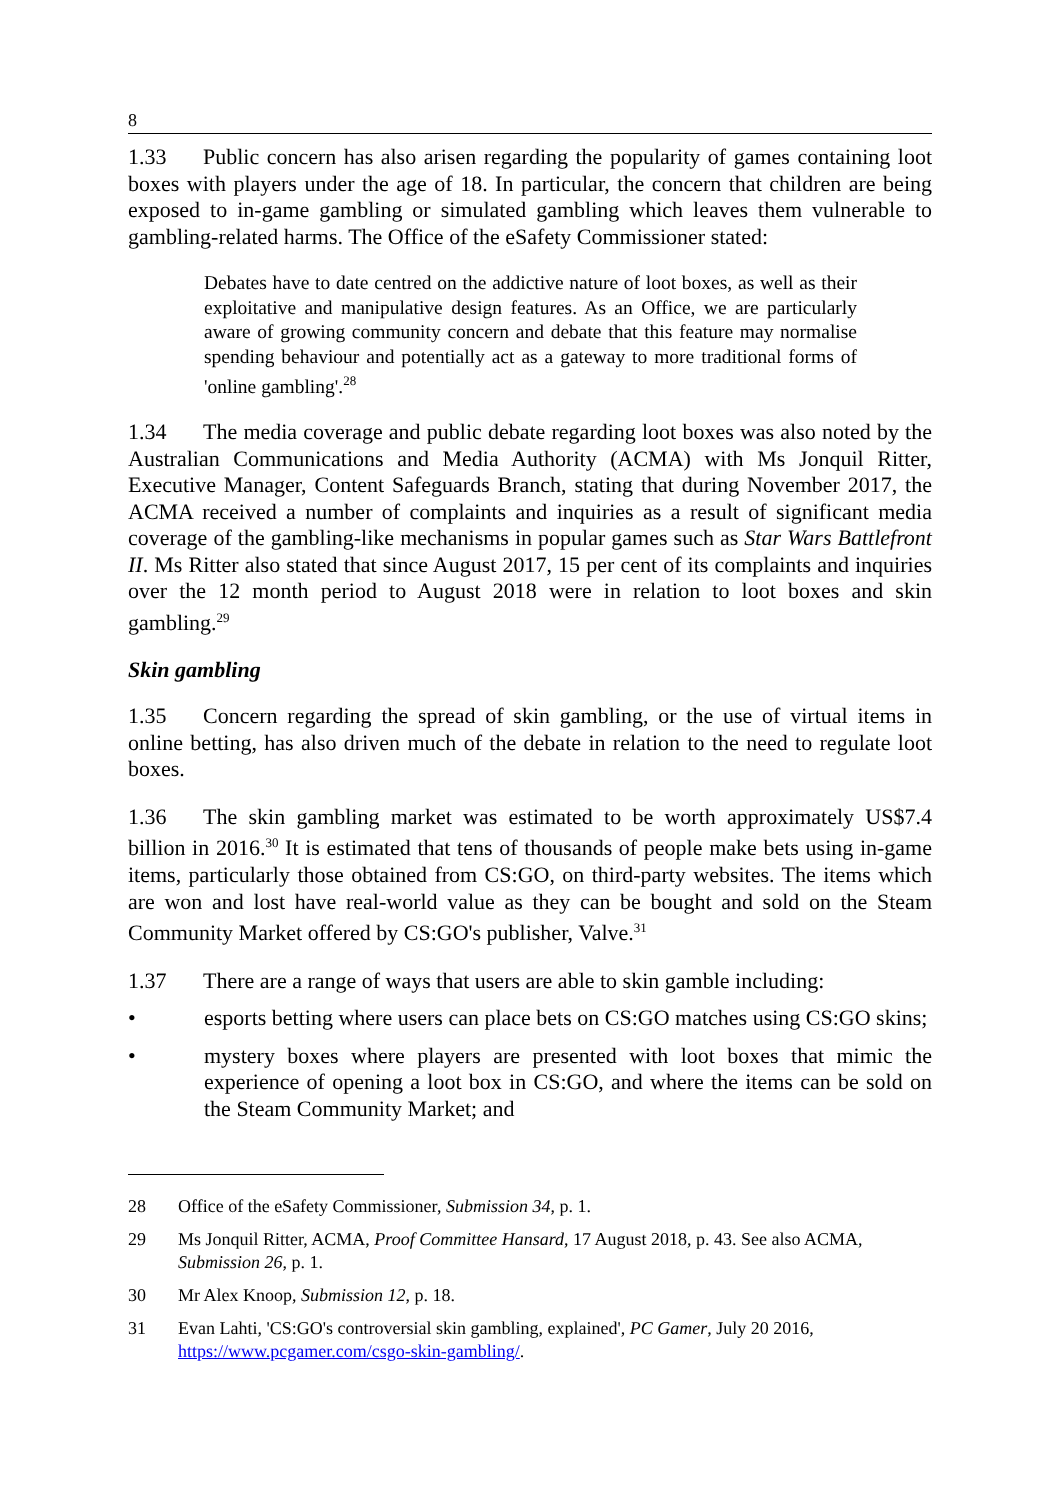8
1.33 Public concern has also arisen regarding the popularity of games containing loot boxes with players under the age of 18. In particular, the concern that children are being exposed to in-game gambling or simulated gambling which leaves them vulnerable to gambling-related harms. The Office of the eSafety Commissioner stated:
Debates have to date centred on the addictive nature of loot boxes, as well as their exploitative and manipulative design features. As an Office, we are particularly aware of growing community concern and debate that this feature may normalise spending behaviour and potentially act as a gateway to more traditional forms of 'online gambling'.<sup>28</sup>
1.34 The media coverage and public debate regarding loot boxes was also noted by the Australian Communications and Media Authority (ACMA) with Ms Jonquil Ritter, Executive Manager, Content Safeguards Branch, stating that during November 2017, the ACMA received a number of complaints and inquiries as a result of significant media coverage of the gambling-like mechanisms in popular games such as Star Wars Battlefront II. Ms Ritter also stated that since August 2017, 15 per cent of its complaints and inquiries over the 12 month period to August 2018 were in relation to loot boxes and skin gambling.<sup>29</sup>
Skin gambling
1.35 Concern regarding the spread of skin gambling, or the use of virtual items in online betting, has also driven much of the debate in relation to the need to regulate loot boxes.
1.36 The skin gambling market was estimated to be worth approximately US$7.4 billion in 2016.<sup>30</sup> It is estimated that tens of thousands of people make bets using in-game items, particularly those obtained from CS:GO, on third-party websites. The items which are won and lost have real-world value as they can be bought and sold on the Steam Community Market offered by CS:GO's publisher, Valve.<sup>31</sup>
1.37 There are a range of ways that users are able to skin gamble including:
• esports betting where users can place bets on CS:GO matches using CS:GO skins;
• mystery boxes where players are presented with loot boxes that mimic the experience of opening a loot box in CS:GO, and where the items can be sold on the Steam Community Market; and
28 Office of the eSafety Commissioner, Submission 34, p. 1.
29 Ms Jonquil Ritter, ACMA, Proof Committee Hansard, 17 August 2018, p. 43. See also ACMA, Submission 26, p. 1.
30 Mr Alex Knoop, Submission 12, p. 18.
31 Evan Lahti, 'CS:GO's controversial skin gambling, explained', PC Gamer, July 20 2016, https://www.pcgamer.com/csgo-skin-gambling/.